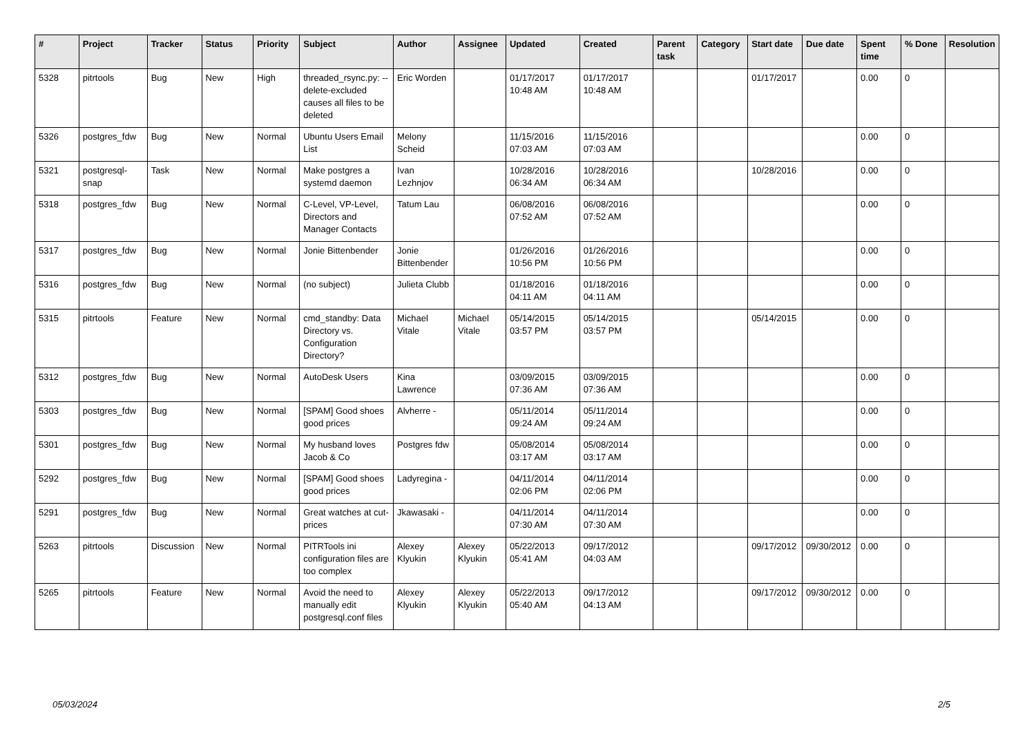| # | Project | Tracker | Status | Priority | Subject | Author | Assignee | Updated | Created | Parent task | Category | Start date | Due date | Spent time | % Done | Resolution |
| --- | --- | --- | --- | --- | --- | --- | --- | --- | --- | --- | --- | --- | --- | --- | --- | --- |
| 5328 | pitrtools | Bug | New | High | threaded_rsync.py: --delete-excluded causes all files to be deleted | Eric Worden | | 01/17/2017 10:48 AM | 01/17/2017 10:48 AM | | | 01/17/2017 | | 0.00 | 0 | |
| 5326 | postgres_fdw | Bug | New | Normal | Ubuntu Users Email List | Melony Scheid | | 11/15/2016 07:03 AM | 11/15/2016 07:03 AM | | | | | 0.00 | 0 | |
| 5321 | postgresql-snap | Task | New | Normal | Make postgres a systemd daemon | Ivan Lezhnjov | | 10/28/2016 06:34 AM | 10/28/2016 06:34 AM | | | 10/28/2016 | | 0.00 | 0 | |
| 5318 | postgres_fdw | Bug | New | Normal | C-Level, VP-Level, Directors and Manager Contacts | Tatum Lau | | 06/08/2016 07:52 AM | 06/08/2016 07:52 AM | | | | | 0.00 | 0 | |
| 5317 | postgres_fdw | Bug | New | Normal | Jonie Bittenbender | Jonie Bittenbender | | 01/26/2016 10:56 PM | 01/26/2016 10:56 PM | | | | | 0.00 | 0 | |
| 5316 | postgres_fdw | Bug | New | Normal | (no subject) | Julieta Clubb | | 01/18/2016 04:11 AM | 01/18/2016 04:11 AM | | | | | 0.00 | 0 | |
| 5315 | pitrtools | Feature | New | Normal | cmd_standby: Data Directory vs. Configuration Directory? | Michael Vitale | Michael Vitale | 05/14/2015 03:57 PM | 05/14/2015 03:57 PM | | | 05/14/2015 | | 0.00 | 0 | |
| 5312 | postgres_fdw | Bug | New | Normal | AutoDesk Users | Kina Lawrence | | 03/09/2015 07:36 AM | 03/09/2015 07:36 AM | | | | | 0.00 | 0 | |
| 5303 | postgres_fdw | Bug | New | Normal | [SPAM] Good shoes good prices | Alvherre - | | 05/11/2014 09:24 AM | 05/11/2014 09:24 AM | | | | | 0.00 | 0 | |
| 5301 | postgres_fdw | Bug | New | Normal | My husband loves Jacob & Co | Postgres fdw | | 05/08/2014 03:17 AM | 05/08/2014 03:17 AM | | | | | 0.00 | 0 | |
| 5292 | postgres_fdw | Bug | New | Normal | [SPAM] Good shoes good prices | Ladyregina - | | 04/11/2014 02:06 PM | 04/11/2014 02:06 PM | | | | | 0.00 | 0 | |
| 5291 | postgres_fdw | Bug | New | Normal | Great watches at cut-prices | Jkawasaki - | | 04/11/2014 07:30 AM | 04/11/2014 07:30 AM | | | | | 0.00 | 0 | |
| 5263 | pitrtools | Discussion | New | Normal | PITRTools ini configuration files are too complex | Alexey Klyukin | Alexey Klyukin | 05/22/2013 05:41 AM | 09/17/2012 04:03 AM | | | 09/17/2012 | 09/30/2012 | 0.00 | 0 | |
| 5265 | pitrtools | Feature | New | Normal | Avoid the need to manually edit postgresql.conf files | Alexey Klyukin | Alexey Klyukin | 05/22/2013 05:40 AM | 09/17/2012 04:13 AM | | | 09/17/2012 | 09/30/2012 | 0.00 | 0 | |
05/03/2024 2/5